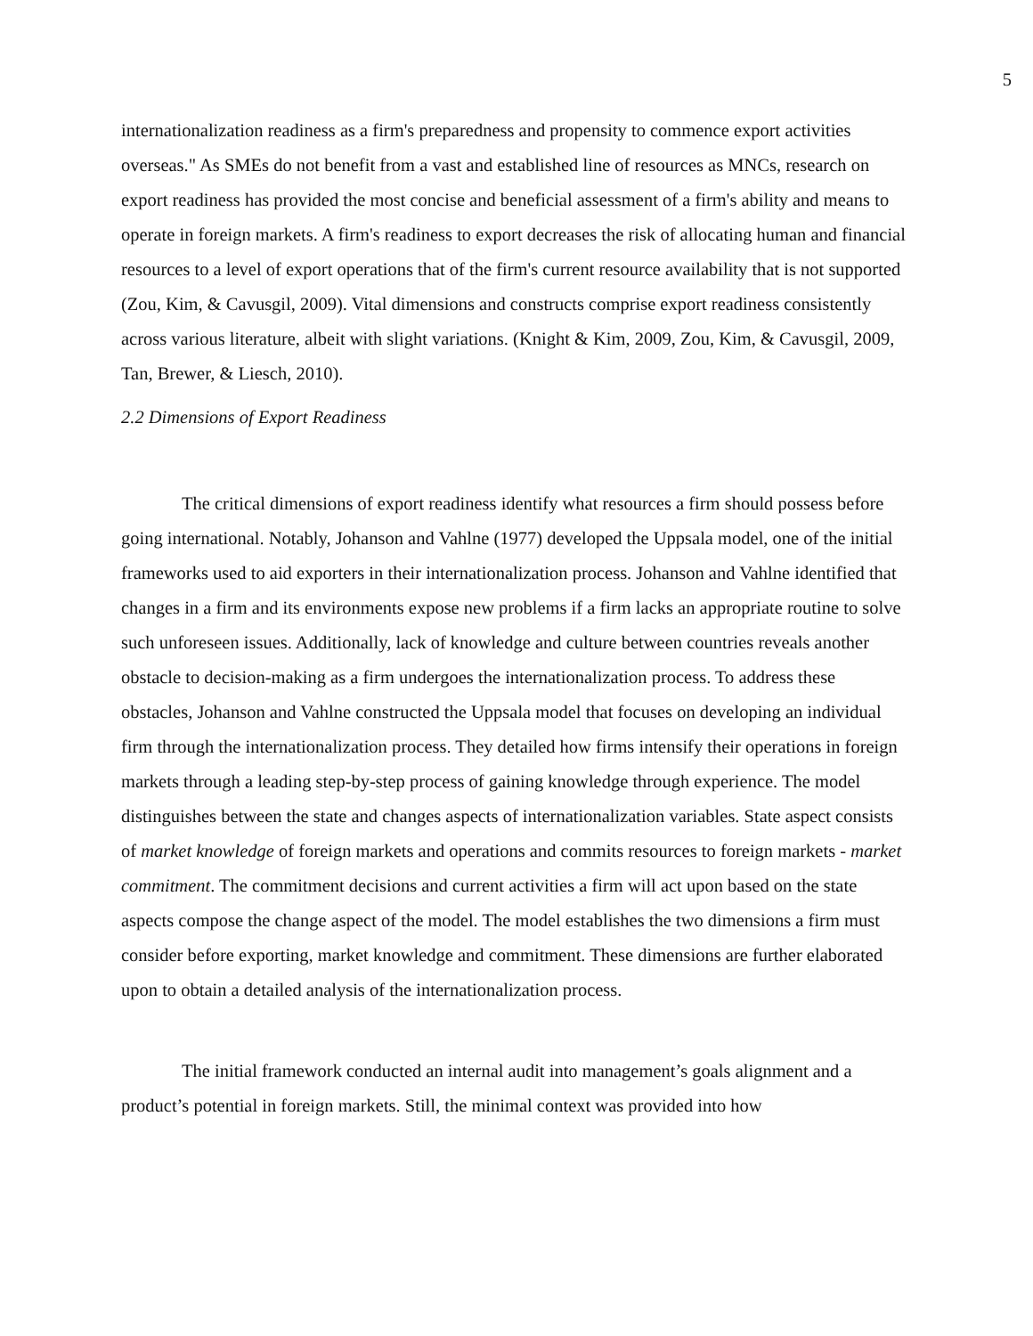5
internationalization readiness as a firm's preparedness and propensity to commence export activities overseas." As SMEs do not benefit from a vast and established line of resources as MNCs, research on export readiness has provided the most concise and beneficial assessment of a firm's ability and means to operate in foreign markets. A firm's readiness to export decreases the risk of allocating human and financial resources to a level of export operations that of the firm's current resource availability that is not supported (Zou, Kim, & Cavusgil, 2009). Vital dimensions and constructs comprise export readiness consistently across various literature, albeit with slight variations. (Knight & Kim, 2009, Zou, Kim, & Cavusgil, 2009, Tan, Brewer, & Liesch, 2010).
2.2 Dimensions of Export Readiness
The critical dimensions of export readiness identify what resources a firm should possess before going international. Notably, Johanson and Vahlne (1977) developed the Uppsala model, one of the initial frameworks used to aid exporters in their internationalization process. Johanson and Vahlne identified that changes in a firm and its environments expose new problems if a firm lacks an appropriate routine to solve such unforeseen issues. Additionally, lack of knowledge and culture between countries reveals another obstacle to decision-making as a firm undergoes the internationalization process. To address these obstacles, Johanson and Vahlne constructed the Uppsala model that focuses on developing an individual firm through the internationalization process. They detailed how firms intensify their operations in foreign markets through a leading step-by-step process of gaining knowledge through experience. The model distinguishes between the state and changes aspects of internationalization variables. State aspect consists of market knowledge of foreign markets and operations and commits resources to foreign markets - market commitment. The commitment decisions and current activities a firm will act upon based on the state aspects compose the change aspect of the model. The model establishes the two dimensions a firm must consider before exporting, market knowledge and commitment. These dimensions are further elaborated upon to obtain a detailed analysis of the internationalization process.
The initial framework conducted an internal audit into management’s goals alignment and a product’s potential in foreign markets. Still, the minimal context was provided into how